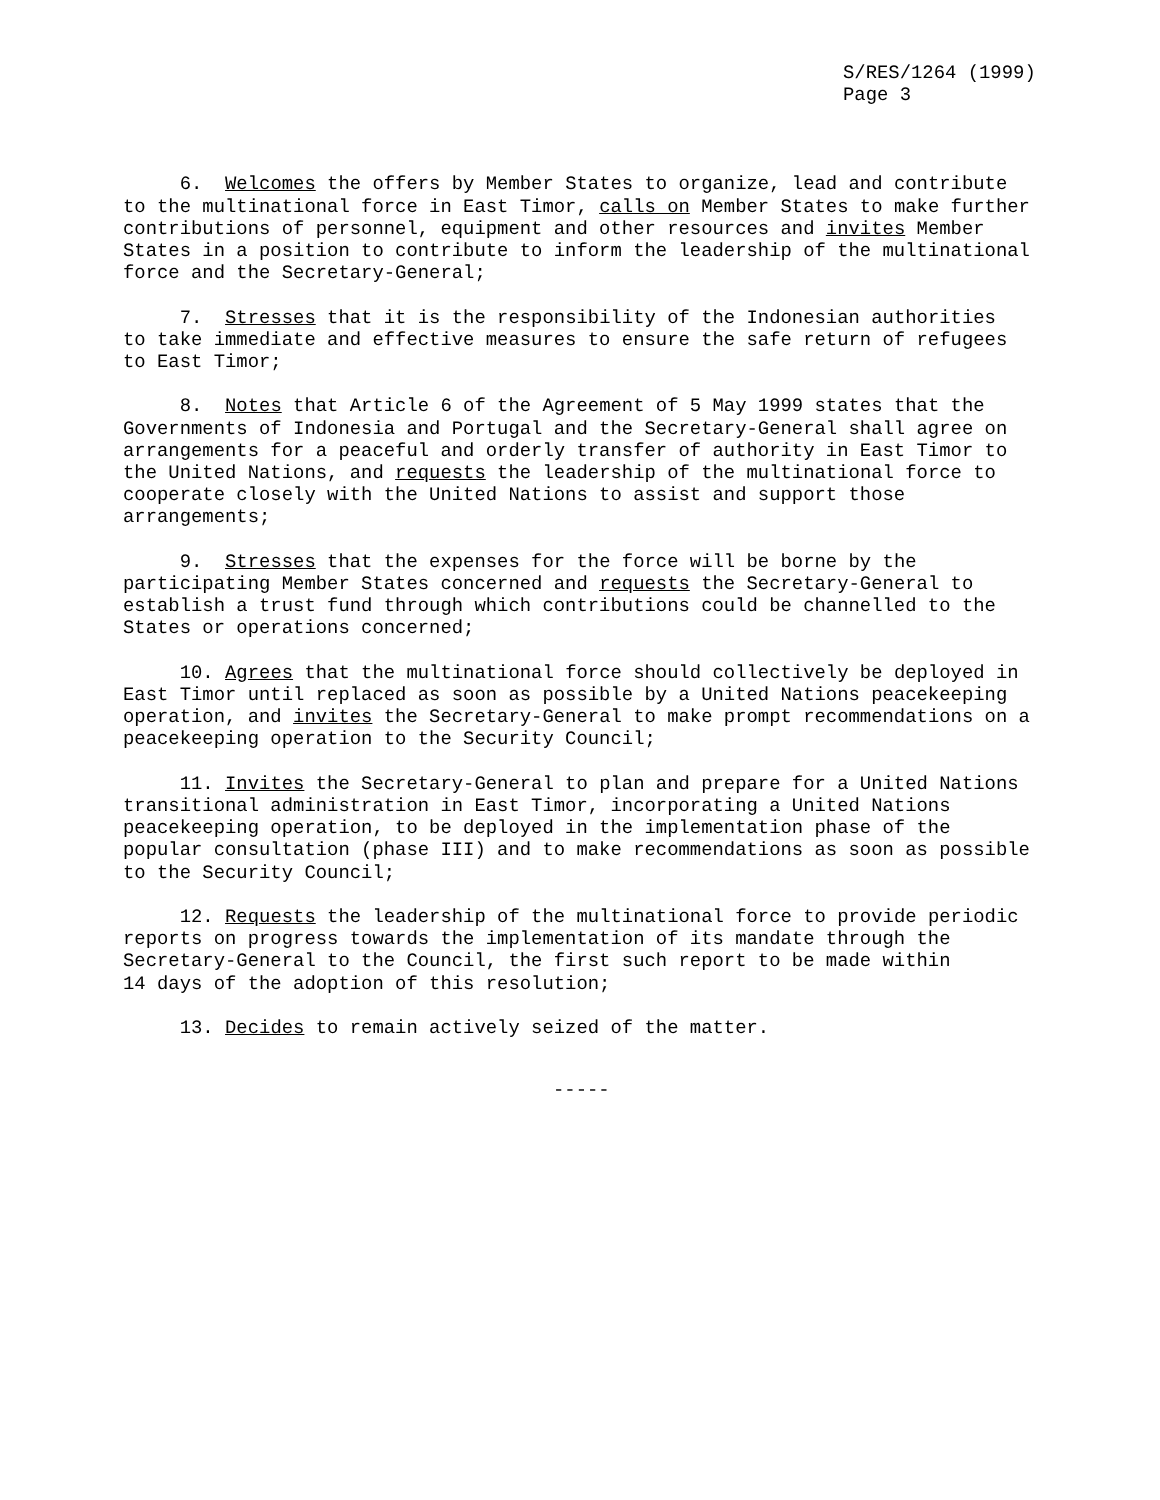S/RES/1264 (1999) Page 3
6. Welcomes the offers by Member States to organize, lead and contribute to the multinational force in East Timor, calls on Member States to make further contributions of personnel, equipment and other resources and invites Member States in a position to contribute to inform the leadership of the multinational force and the Secretary-General;
7. Stresses that it is the responsibility of the Indonesian authorities to take immediate and effective measures to ensure the safe return of refugees to East Timor;
8. Notes that Article 6 of the Agreement of 5 May 1999 states that the Governments of Indonesia and Portugal and the Secretary-General shall agree on arrangements for a peaceful and orderly transfer of authority in East Timor to the United Nations, and requests the leadership of the multinational force to cooperate closely with the United Nations to assist and support those arrangements;
9. Stresses that the expenses for the force will be borne by the participating Member States concerned and requests the Secretary-General to establish a trust fund through which contributions could be channelled to the States or operations concerned;
10. Agrees that the multinational force should collectively be deployed in East Timor until replaced as soon as possible by a United Nations peacekeeping operation, and invites the Secretary-General to make prompt recommendations on a peacekeeping operation to the Security Council;
11. Invites the Secretary-General to plan and prepare for a United Nations transitional administration in East Timor, incorporating a United Nations peacekeeping operation, to be deployed in the implementation phase of the popular consultation (phase III) and to make recommendations as soon as possible to the Security Council;
12. Requests the leadership of the multinational force to provide periodic reports on progress towards the implementation of its mandate through the Secretary-General to the Council, the first such report to be made within 14 days of the adoption of this resolution;
13. Decides to remain actively seized of the matter.
-----